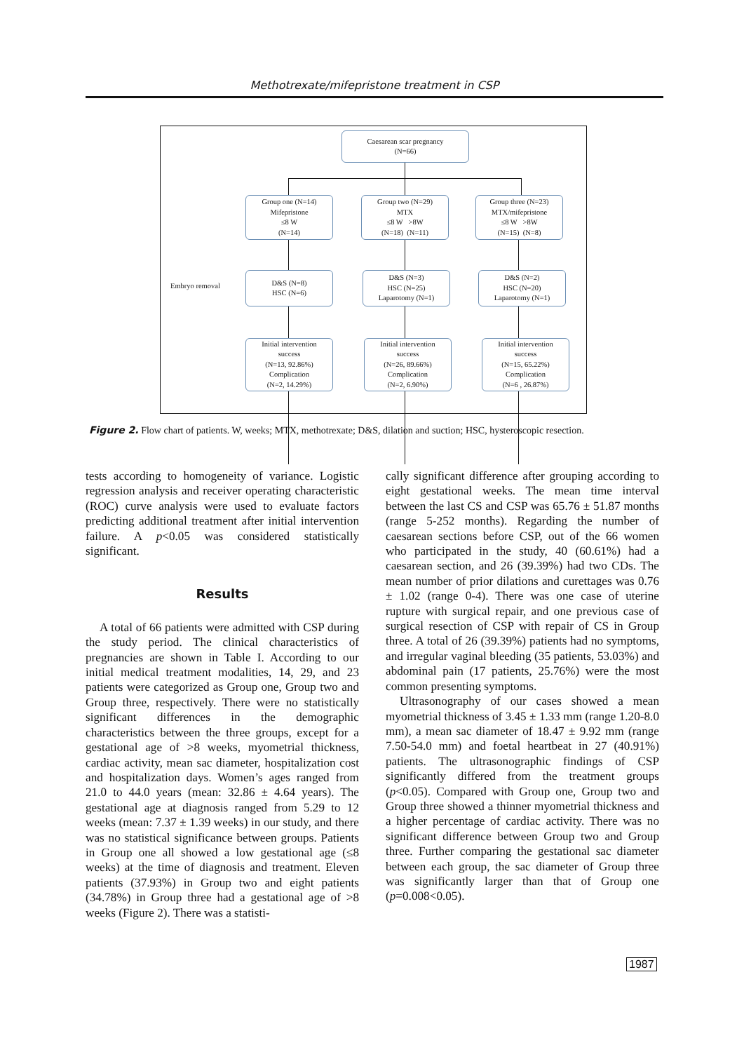Methotrexate/mifepristone treatment in CSP
Caesarean scar pregnancy
(N=66)
Group one (N=14)
Mifepristone
≤8 W
(N=14)
Group two (N=29)
MTX
≤8 W >8W
(N=18) (N=11)
Group three (N=23)
MTX/mifepristone
≤8 W >8W
(N=15) (N=8)
Embryo removal
D&S (N=8)
HSC (N=6)
D&S (N=3)
HSC (N=25)
Laparotomy (N=1)
D&S (N=2)
HSC (N=20)
Laparotomy (N=1)
Initial intervention
success
(N=13, 92.86%)
Complication
(N=2, 14.29%)
Initial intervention
success
(N=26, 89.66%)
Complication
(N=2, 6.90%)
Initial intervention
success
(N=15, 65.22%)
Complication
(N=6 , 26.87%)
Figure 2. Flow chart of patients. W, weeks; MTX, methotrexate; D&S, dilation and suction; HSC, hysteroscopic resection.
tests according to homogeneity of variance. Logistic regression analysis and receiver operating characteristic (ROC) curve analysis were used to evaluate factors predicting additional treatment after initial intervention failure. A p<0.05 was considered statistically significant.
Results
A total of 66 patients were admitted with CSP during the study period. The clinical characteristics of pregnancies are shown in Table I. According to our initial medical treatment modalities, 14, 29, and 23 patients were categorized as Group one, Group two and Group three, respectively. There were no statistically significant differences in the demographic characteristics between the three groups, except for a gestational age of >8 weeks, myometrial thickness, cardiac activity, mean sac diameter, hospitalization cost and hospitalization days. Women’s ages ranged from 21.0 to 44.0 years (mean: 32.86 ± 4.64 years). The gestational age at diagnosis ranged from 5.29 to 12 weeks (mean: 7.37 ± 1.39 weeks) in our study, and there was no statistical significance between groups. Patients in Group one all showed a low gestational age (≤8 weeks) at the time of diagnosis and treatment. Eleven patients (37.93%) in Group two and eight patients (34.78%) in Group three had a gestational age of >8 weeks (Figure 2). There was a statisti-
cally significant difference after grouping according to eight gestational weeks. The mean time interval between the last CS and CSP was 65.76 ± 51.87 months (range 5-252 months). Regarding the number of caesarean sections before CSP, out of the 66 women who participated in the study, 40 (60.61%) had a caesarean section, and 26 (39.39%) had two CDs. The mean number of prior dilations and curettages was 0.76 ± 1.02 (range 0-4). There was one case of uterine rupture with surgical repair, and one previous case of surgical resection of CSP with repair of CS in Group three. A total of 26 (39.39%) patients had no symptoms, and irregular vaginal bleeding (35 patients, 53.03%) and abdominal pain (17 patients, 25.76%) were the most common presenting symptoms.
Ultrasonography of our cases showed a mean myometrial thickness of 3.45 ± 1.33 mm (range 1.20-8.0 mm), a mean sac diameter of 18.47 ± 9.92 mm (range 7.50-54.0 mm) and foetal heartbeat in 27 (40.91%) patients. The ultrasonographic findings of CSP significantly differed from the treatment groups (p<0.05). Compared with Group one, Group two and Group three showed a thinner myometrial thickness and a higher percentage of cardiac activity. There was no significant difference between Group two and Group three. Further comparing the gestational sac diameter between each group, the sac diameter of Group three was significantly larger than that of Group one (p=0.008<0.05).
1987